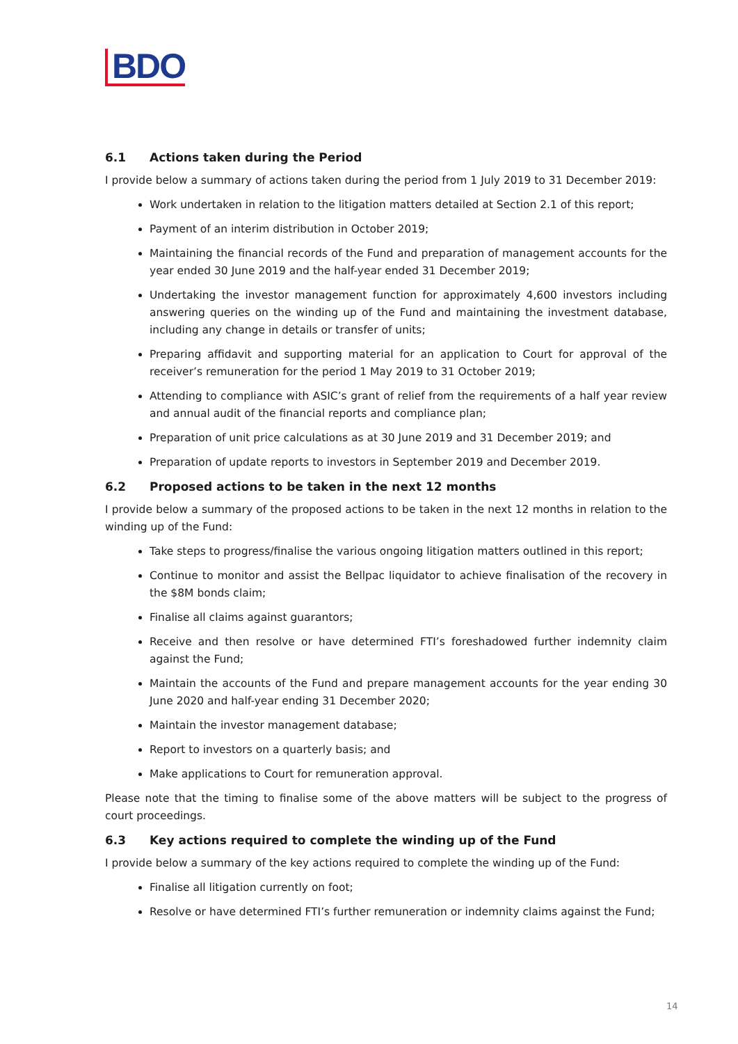BDO
6.1 Actions taken during the Period
I provide below a summary of actions taken during the period from 1 July 2019 to 31 December 2019:
Work undertaken in relation to the litigation matters detailed at Section 2.1 of this report;
Payment of an interim distribution in October 2019;
Maintaining the financial records of the Fund and preparation of management accounts for the year ended 30 June 2019 and the half-year ended 31 December 2019;
Undertaking the investor management function for approximately 4,600 investors including answering queries on the winding up of the Fund and maintaining the investment database, including any change in details or transfer of units;
Preparing affidavit and supporting material for an application to Court for approval of the receiver’s remuneration for the period 1 May 2019 to 31 October 2019;
Attending to compliance with ASIC’s grant of relief from the requirements of a half year review and annual audit of the financial reports and compliance plan;
Preparation of unit price calculations as at 30 June 2019 and 31 December 2019; and
Preparation of update reports to investors in September 2019 and December 2019.
6.2 Proposed actions to be taken in the next 12 months
I provide below a summary of the proposed actions to be taken in the next 12 months in relation to the winding up of the Fund:
Take steps to progress/finalise the various ongoing litigation matters outlined in this report;
Continue to monitor and assist the Bellpac liquidator to achieve finalisation of the recovery in the $8M bonds claim;
Finalise all claims against guarantors;
Receive and then resolve or have determined FTI’s foreshadowed further indemnity claim against the Fund;
Maintain the accounts of the Fund and prepare management accounts for the year ending 30 June 2020 and half-year ending 31 December 2020;
Maintain the investor management database;
Report to investors on a quarterly basis; and
Make applications to Court for remuneration approval.
Please note that the timing to finalise some of the above matters will be subject to the progress of court proceedings.
6.3 Key actions required to complete the winding up of the Fund
I provide below a summary of the key actions required to complete the winding up of the Fund:
Finalise all litigation currently on foot;
Resolve or have determined FTI’s further remuneration or indemnity claims against the Fund;
14